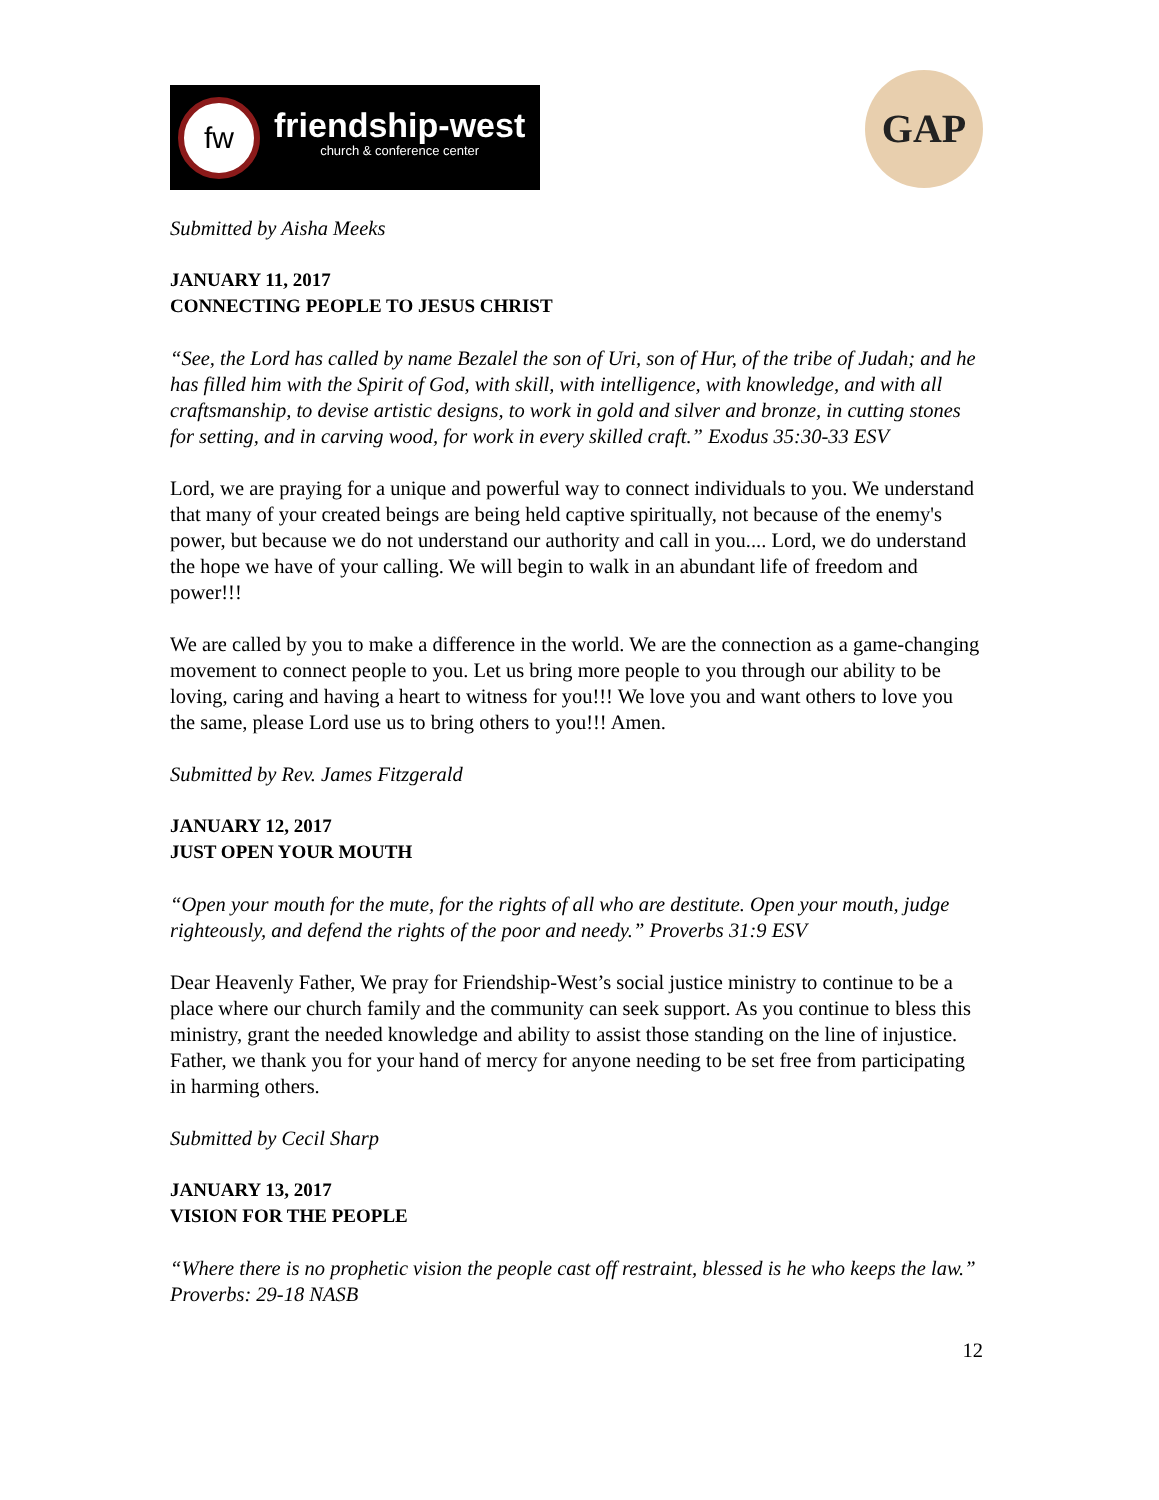fw
friendship-west
church & conference center
GAP
Submitted by Aisha Meeks
JANUARY 11, 2017
CONNECTING PEOPLE TO JESUS CHRIST
“See, the Lord has called by name Bezalel the son of Uri, son of Hur, of the tribe of Judah; and he has filled him with the Spirit of God, with skill, with intelligence, with knowledge, and with all craftsmanship, to devise artistic designs, to work in gold and silver and bronze, in cutting stones for setting, and in carving wood, for work in every skilled craft.” Exodus 35:30-33 ESV
Lord, we are praying for a unique and powerful way to connect individuals to you. We understand that many of your created beings are being held captive spiritually, not because of the enemy's power, but because we do not understand our authority and call in you.... Lord, we do understand the hope we have of your calling. We will begin to walk in an abundant life of freedom and power!!!
We are called by you to make a difference in the world. We are the connection as a game-changing movement to connect people to you. Let us bring more people to you through our ability to be loving, caring and having a heart to witness for you!!! We love you and want others to love you the same, please Lord use us to bring others to you!!! Amen.
Submitted by Rev. James Fitzgerald
JANUARY 12, 2017
JUST OPEN YOUR MOUTH
“Open your mouth for the mute, for the rights of all who are destitute. Open your mouth, judge righteously, and defend the rights of the poor and needy.” Proverbs 31:9 ESV
Dear Heavenly Father, We pray for Friendship-West’s social justice ministry to continue to be a place where our church family and the community can seek support. As you continue to bless this ministry, grant the needed knowledge and ability to assist those standing on the line of injustice. Father, we thank you for your hand of mercy for anyone needing to be set free from participating in harming others.
Submitted by Cecil Sharp
JANUARY 13, 2017
VISION FOR THE PEOPLE
“Where there is no prophetic vision the people cast off restraint, blessed is he who keeps the law.” Proverbs: 29-18 NASB
12